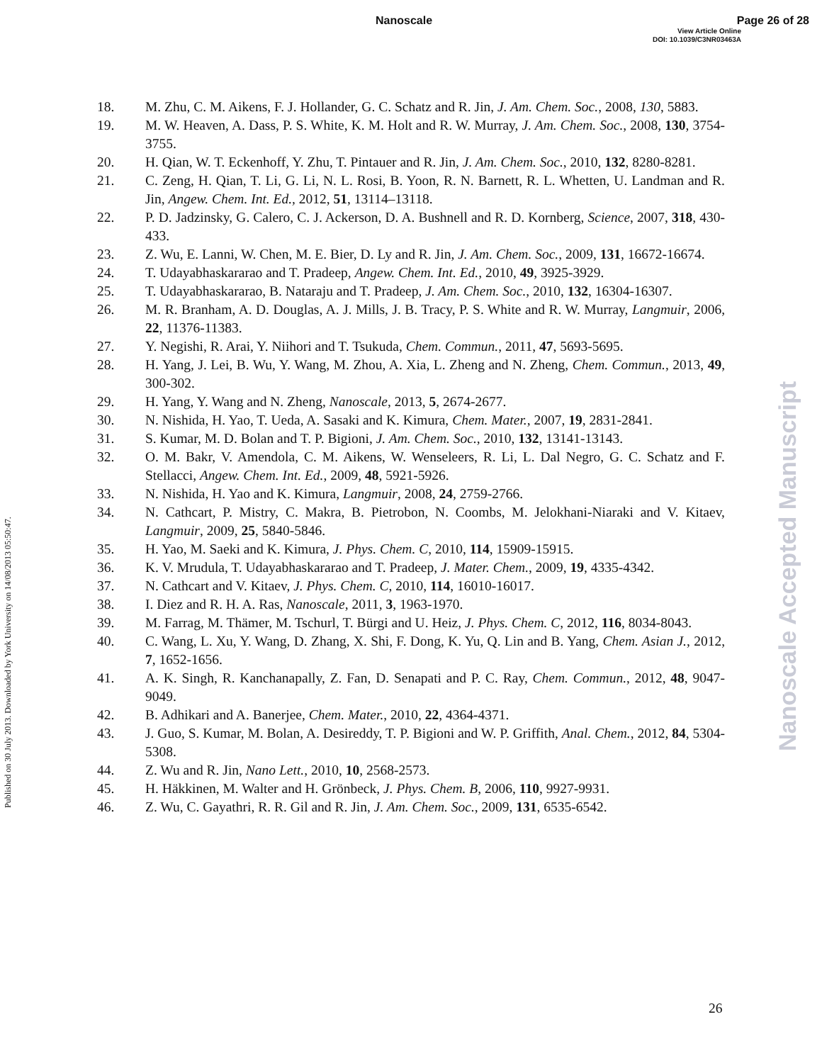Nanoscale Page 26 of 28
View Article Online
DOI: 10.1039/C3NR03463A
Published on 30 July 2013. Downloaded by York University on 14/08/2013 05:50:47.
Nanoscale Accepted Manuscript
18. M. Zhu, C. M. Aikens, F. J. Hollander, G. C. Schatz and R. Jin, J. Am. Chem. Soc., 2008, 130, 5883.
19. M. W. Heaven, A. Dass, P. S. White, K. M. Holt and R. W. Murray, J. Am. Chem. Soc., 2008, 130, 3754-3755.
20. H. Qian, W. T. Eckenhoff, Y. Zhu, T. Pintauer and R. Jin, J. Am. Chem. Soc., 2010, 132, 8280-8281.
21. C. Zeng, H. Qian, T. Li, G. Li, N. L. Rosi, B. Yoon, R. N. Barnett, R. L. Whetten, U. Landman and R. Jin, Angew. Chem. Int. Ed., 2012, 51, 13114–13118.
22. P. D. Jadzinsky, G. Calero, C. J. Ackerson, D. A. Bushnell and R. D. Kornberg, Science, 2007, 318, 430-433.
23. Z. Wu, E. Lanni, W. Chen, M. E. Bier, D. Ly and R. Jin, J. Am. Chem. Soc., 2009, 131, 16672-16674.
24. T. Udayabhaskararao and T. Pradeep, Angew. Chem. Int. Ed., 2010, 49, 3925-3929.
25. T. Udayabhaskararao, B. Nataraju and T. Pradeep, J. Am. Chem. Soc., 2010, 132, 16304-16307.
26. M. R. Branham, A. D. Douglas, A. J. Mills, J. B. Tracy, P. S. White and R. W. Murray, Langmuir, 2006, 22, 11376-11383.
27. Y. Negishi, R. Arai, Y. Niihori and T. Tsukuda, Chem. Commun., 2011, 47, 5693-5695.
28. H. Yang, J. Lei, B. Wu, Y. Wang, M. Zhou, A. Xia, L. Zheng and N. Zheng, Chem. Commun., 2013, 49, 300-302.
29. H. Yang, Y. Wang and N. Zheng, Nanoscale, 2013, 5, 2674-2677.
30. N. Nishida, H. Yao, T. Ueda, A. Sasaki and K. Kimura, Chem. Mater., 2007, 19, 2831-2841.
31. S. Kumar, M. D. Bolan and T. P. Bigioni, J. Am. Chem. Soc., 2010, 132, 13141-13143.
32. O. M. Bakr, V. Amendola, C. M. Aikens, W. Wenseleers, R. Li, L. Dal Negro, G. C. Schatz and F. Stellacci, Angew. Chem. Int. Ed., 2009, 48, 5921-5926.
33. N. Nishida, H. Yao and K. Kimura, Langmuir, 2008, 24, 2759-2766.
34. N. Cathcart, P. Mistry, C. Makra, B. Pietrobon, N. Coombs, M. Jelokhani-Niaraki and V. Kitaev, Langmuir, 2009, 25, 5840-5846.
35. H. Yao, M. Saeki and K. Kimura, J. Phys. Chem. C, 2010, 114, 15909-15915.
36. K. V. Mrudula, T. Udayabhaskararao and T. Pradeep, J. Mater. Chem., 2009, 19, 4335-4342.
37. N. Cathcart and V. Kitaev, J. Phys. Chem. C, 2010, 114, 16010-16017.
38. I. Diez and R. H. A. Ras, Nanoscale, 2011, 3, 1963-1970.
39. M. Farrag, M. Thämer, M. Tschurl, T. Bürgi and U. Heiz, J. Phys. Chem. C, 2012, 116, 8034-8043.
40. C. Wang, L. Xu, Y. Wang, D. Zhang, X. Shi, F. Dong, K. Yu, Q. Lin and B. Yang, Chem. Asian J., 2012, 7, 1652-1656.
41. A. K. Singh, R. Kanchanapally, Z. Fan, D. Senapati and P. C. Ray, Chem. Commun., 2012, 48, 9047-9049.
42. B. Adhikari and A. Banerjee, Chem. Mater., 2010, 22, 4364-4371.
43. J. Guo, S. Kumar, M. Bolan, A. Desireddy, T. P. Bigioni and W. P. Griffith, Anal. Chem., 2012, 84, 5304-5308.
44. Z. Wu and R. Jin, Nano Lett., 2010, 10, 2568-2573.
45. H. Häkkinen, M. Walter and H. Grönbeck, J. Phys. Chem. B, 2006, 110, 9927-9931.
46. Z. Wu, C. Gayathri, R. R. Gil and R. Jin, J. Am. Chem. Soc., 2009, 131, 6535-6542.
26